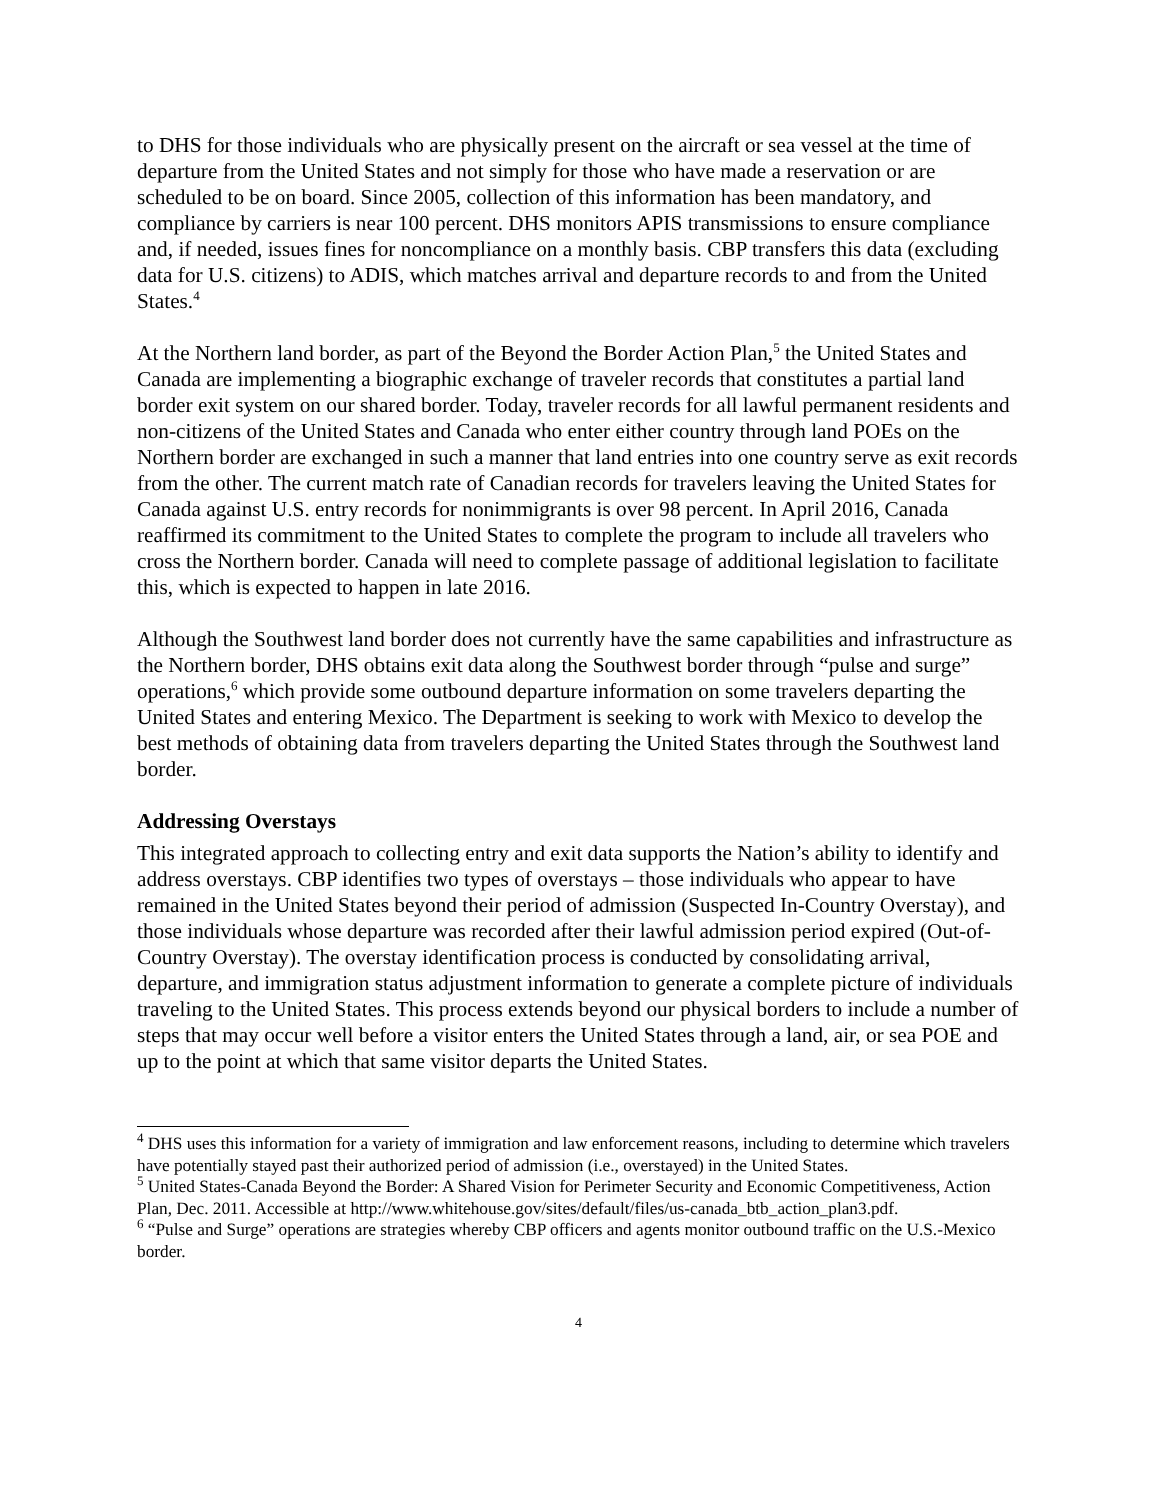to DHS for those individuals who are physically present on the aircraft or sea vessel at the time of departure from the United States and not simply for those who have made a reservation or are scheduled to be on board. Since 2005, collection of this information has been mandatory, and compliance by carriers is near 100 percent. DHS monitors APIS transmissions to ensure compliance and, if needed, issues fines for noncompliance on a monthly basis. CBP transfers this data (excluding data for U.S. citizens) to ADIS, which matches arrival and departure records to and from the United States.<sup>4</sup>
At the Northern land border, as part of the Beyond the Border Action Plan,<sup>5</sup> the United States and Canada are implementing a biographic exchange of traveler records that constitutes a partial land border exit system on our shared border. Today, traveler records for all lawful permanent residents and non-citizens of the United States and Canada who enter either country through land POEs on the Northern border are exchanged in such a manner that land entries into one country serve as exit records from the other. The current match rate of Canadian records for travelers leaving the United States for Canada against U.S. entry records for nonimmigrants is over 98 percent. In April 2016, Canada reaffirmed its commitment to the United States to complete the program to include all travelers who cross the Northern border. Canada will need to complete passage of additional legislation to facilitate this, which is expected to happen in late 2016.
Although the Southwest land border does not currently have the same capabilities and infrastructure as the Northern border, DHS obtains exit data along the Southwest border through “pulse and surge” operations,<sup>6</sup> which provide some outbound departure information on some travelers departing the United States and entering Mexico. The Department is seeking to work with Mexico to develop the best methods of obtaining data from travelers departing the United States through the Southwest land border.
Addressing Overstays
This integrated approach to collecting entry and exit data supports the Nation’s ability to identify and address overstays. CBP identifies two types of overstays – those individuals who appear to have remained in the United States beyond their period of admission (Suspected In-Country Overstay), and those individuals whose departure was recorded after their lawful admission period expired (Out-of-Country Overstay). The overstay identification process is conducted by consolidating arrival, departure, and immigration status adjustment information to generate a complete picture of individuals traveling to the United States. This process extends beyond our physical borders to include a number of steps that may occur well before a visitor enters the United States through a land, air, or sea POE and up to the point at which that same visitor departs the United States.
<sup>4</sup> DHS uses this information for a variety of immigration and law enforcement reasons, including to determine which travelers have potentially stayed past their authorized period of admission (i.e., overstayed) in the United States.
<sup>5</sup> United States-Canada Beyond the Border: A Shared Vision for Perimeter Security and Economic Competitiveness, Action Plan, Dec. 2011. Accessible at http://www.whitehouse.gov/sites/default/files/us-canada_btb_action_plan3.pdf.
<sup>6</sup> “Pulse and Surge” operations are strategies whereby CBP officers and agents monitor outbound traffic on the U.S.-Mexico border.
4